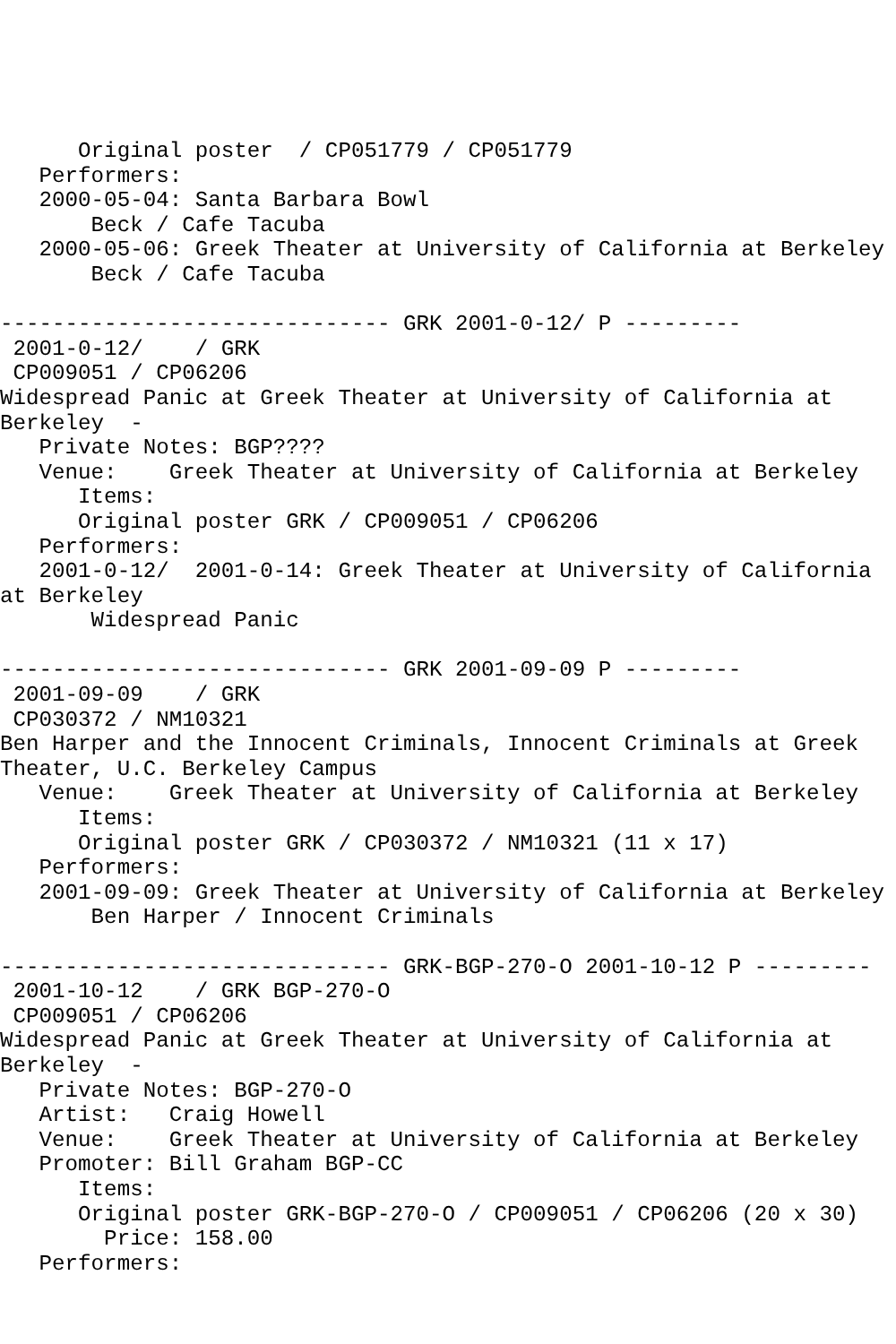Original poster  / CP051779 / CP051779
   Performers:
   2000-05-04: Santa Barbara Bowl
       Beck / Cafe Tacuba
   2000-05-06: Greek Theater at University of California at Berkeley
       Beck / Cafe Tacuba

------------------------------ GRK 2001-0-12/ P ---------
 2001-0-12/    / GRK
 CP009051 / CP06206
Widespread Panic at Greek Theater at University of California at
Berkeley  -
   Private Notes: BGP????
   Venue:    Greek Theater at University of California at Berkeley
      Items:
      Original poster GRK / CP009051 / CP06206
   Performers:
   2001-0-12/  2001-0-14: Greek Theater at University of California
at Berkeley
       Widespread Panic

------------------------------ GRK 2001-09-09 P ---------
 2001-09-09    / GRK
 CP030372 / NM10321
Ben Harper and the Innocent Criminals, Innocent Criminals at Greek
Theater, U.C. Berkeley Campus
   Venue:    Greek Theater at University of California at Berkeley
      Items:
      Original poster GRK / CP030372 / NM10321 (11 x 17)
   Performers:
   2001-09-09: Greek Theater at University of California at Berkeley
       Ben Harper / Innocent Criminals

------------------------------ GRK-BGP-270-O 2001-10-12 P ---------
 2001-10-12    / GRK BGP-270-O
 CP009051 / CP06206
Widespread Panic at Greek Theater at University of California at
Berkeley  -
   Private Notes: BGP-270-O
   Artist:   Craig Howell
   Venue:    Greek Theater at University of California at Berkeley
   Promoter: Bill Graham BGP-CC
      Items:
      Original poster GRK-BGP-270-O / CP009051 / CP06206 (20 x 30)
        Price: 158.00
   Performers: